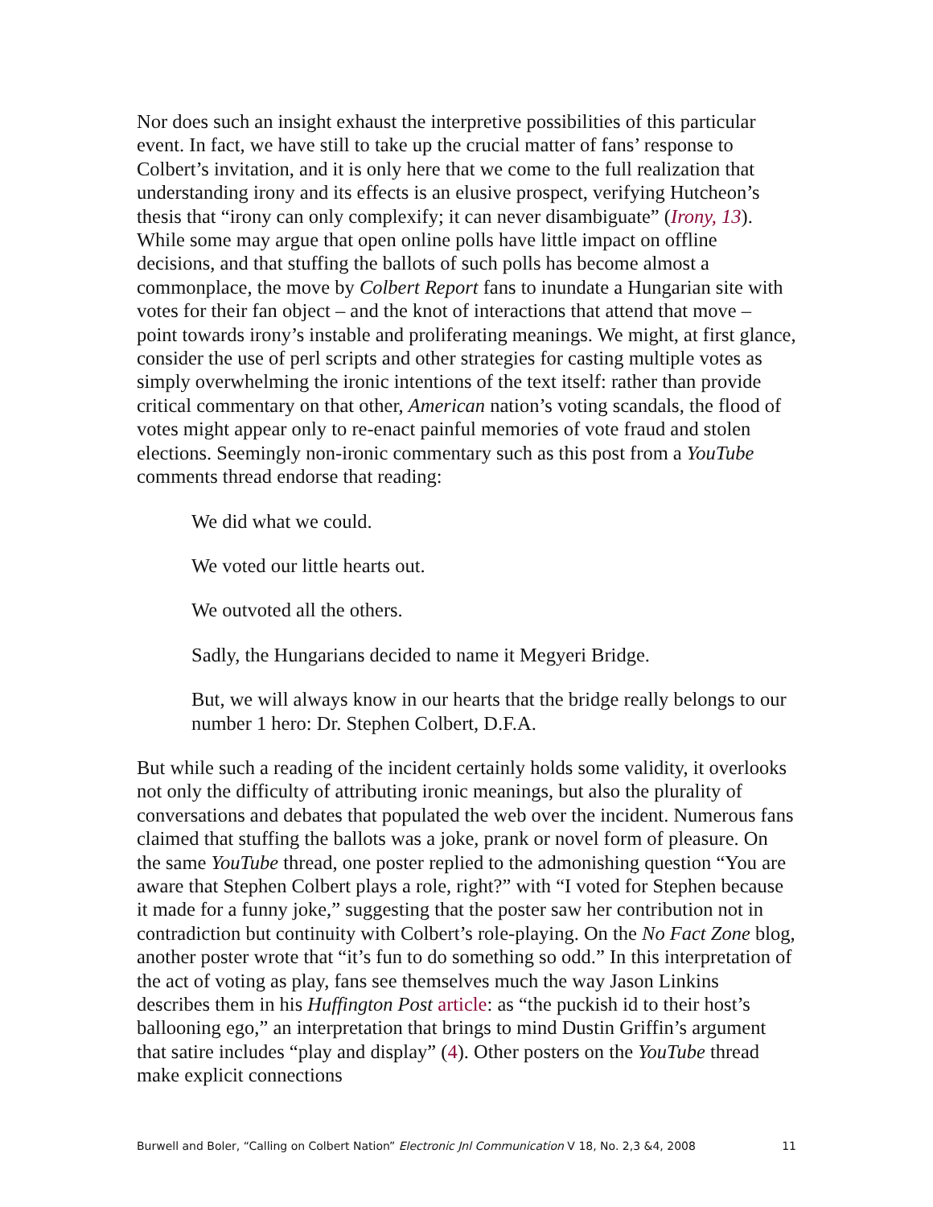Nor does such an insight exhaust the interpretive possibilities of this particular event. In fact, we have still to take up the crucial matter of fans’ response to Colbert’s invitation, and it is only here that we come to the full realization that understanding irony and its effects is an elusive prospect, verifying Hutcheon’s thesis that “irony can only complexify; it can never disambiguate” (Irony, 13). While some may argue that open online polls have little impact on offline decisions, and that stuffing the ballots of such polls has become almost a commonplace, the move by Colbert Report fans to inundate a Hungarian site with votes for their fan object – and the knot of interactions that attend that move – point towards irony’s instable and proliferating meanings. We might, at first glance, consider the use of perl scripts and other strategies for casting multiple votes as simply overwhelming the ironic intentions of the text itself: rather than provide critical commentary on that other, American nation’s voting scandals, the flood of votes might appear only to re-enact painful memories of vote fraud and stolen elections. Seemingly non-ironic commentary such as this post from a YouTube comments thread endorse that reading:
We did what we could.
We voted our little hearts out.
We outvoted all the others.
Sadly, the Hungarians decided to name it Megyeri Bridge.
But, we will always know in our hearts that the bridge really belongs to our number 1 hero: Dr. Stephen Colbert, D.F.A.
But while such a reading of the incident certainly holds some validity, it overlooks not only the difficulty of attributing ironic meanings, but also the plurality of conversations and debates that populated the web over the incident. Numerous fans claimed that stuffing the ballots was a joke, prank or novel form of pleasure. On the same YouTube thread, one poster replied to the admonishing question “You are aware that Stephen Colbert plays a role, right?” with “I voted for Stephen because it made for a funny joke,” suggesting that the poster saw her contribution not in contradiction but continuity with Colbert’s role-playing. On the No Fact Zone blog, another poster wrote that “it’s fun to do something so odd.” In this interpretation of the act of voting as play, fans see themselves much the way Jason Linkins describes them in his Huffington Post article: as “the puckish id to their host’s ballooning ego,” an interpretation that brings to mind Dustin Griffin’s argument that satire includes “play and display” (4). Other posters on the YouTube thread make explicit connections
Burwell and Boler, “Calling on Colbert Nation” Electronic Jnl Communication V 18, No. 2,3 &4, 2008 11